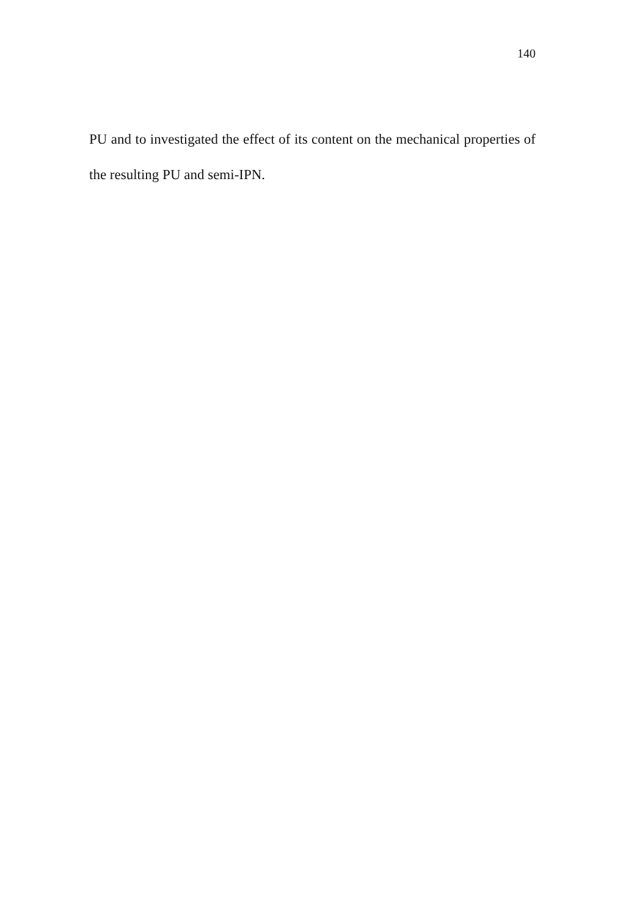140
PU and to investigated the effect of its content on the mechanical properties of the resulting PU and semi-IPN.